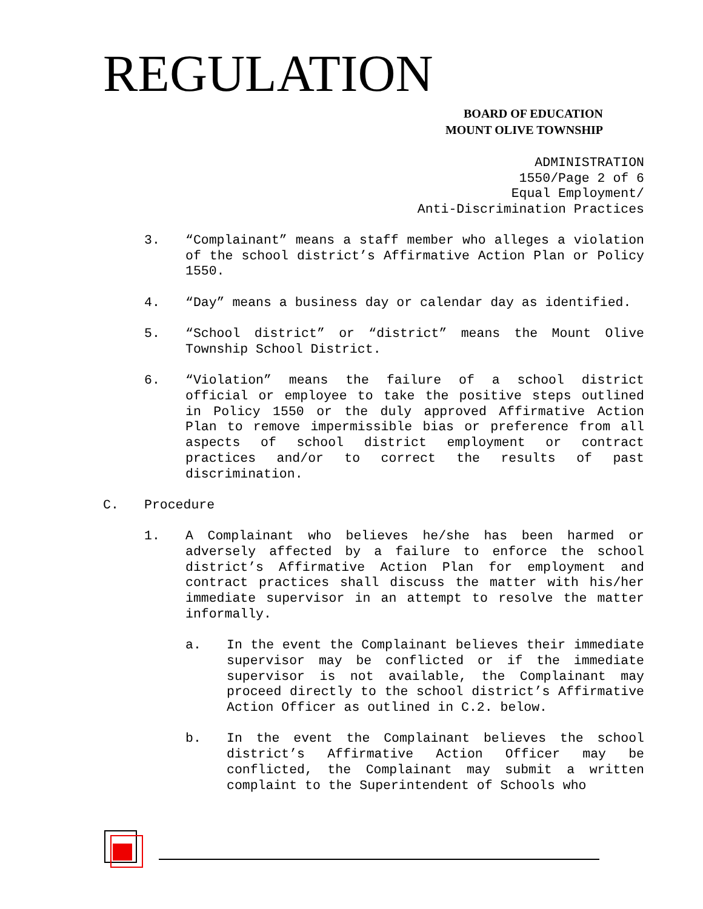REGULATION
BOARD OF EDUCATION
MOUNT OLIVE TOWNSHIP
ADMINISTRATION
1550/Page 2 of 6
Equal Employment/
Anti-Discrimination Practices
3. “Complainant” means a staff member who alleges a violation of the school district’s Affirmative Action Plan or Policy 1550.
4. “Day” means a business day or calendar day as identified.
5. “School district” or “district” means the Mount Olive Township School District.
6. “Violation” means the failure of a school district official or employee to take the positive steps outlined in Policy 1550 or the duly approved Affirmative Action Plan to remove impermissible bias or preference from all aspects of school district employment or contract practices and/or to correct the results of past discrimination.
C. Procedure
1. A Complainant who believes he/she has been harmed or adversely affected by a failure to enforce the school district’s Affirmative Action Plan for employment and contract practices shall discuss the matter with his/her immediate supervisor in an attempt to resolve the matter informally.
a. In the event the Complainant believes their immediate supervisor may be conflicted or if the immediate supervisor is not available, the Complainant may proceed directly to the school district’s Affirmative Action Officer as outlined in C.2. below.
b. In the event the Complainant believes the school district’s Affirmative Action Officer may be conflicted, the Complainant may submit a written complaint to the Superintendent of Schools who